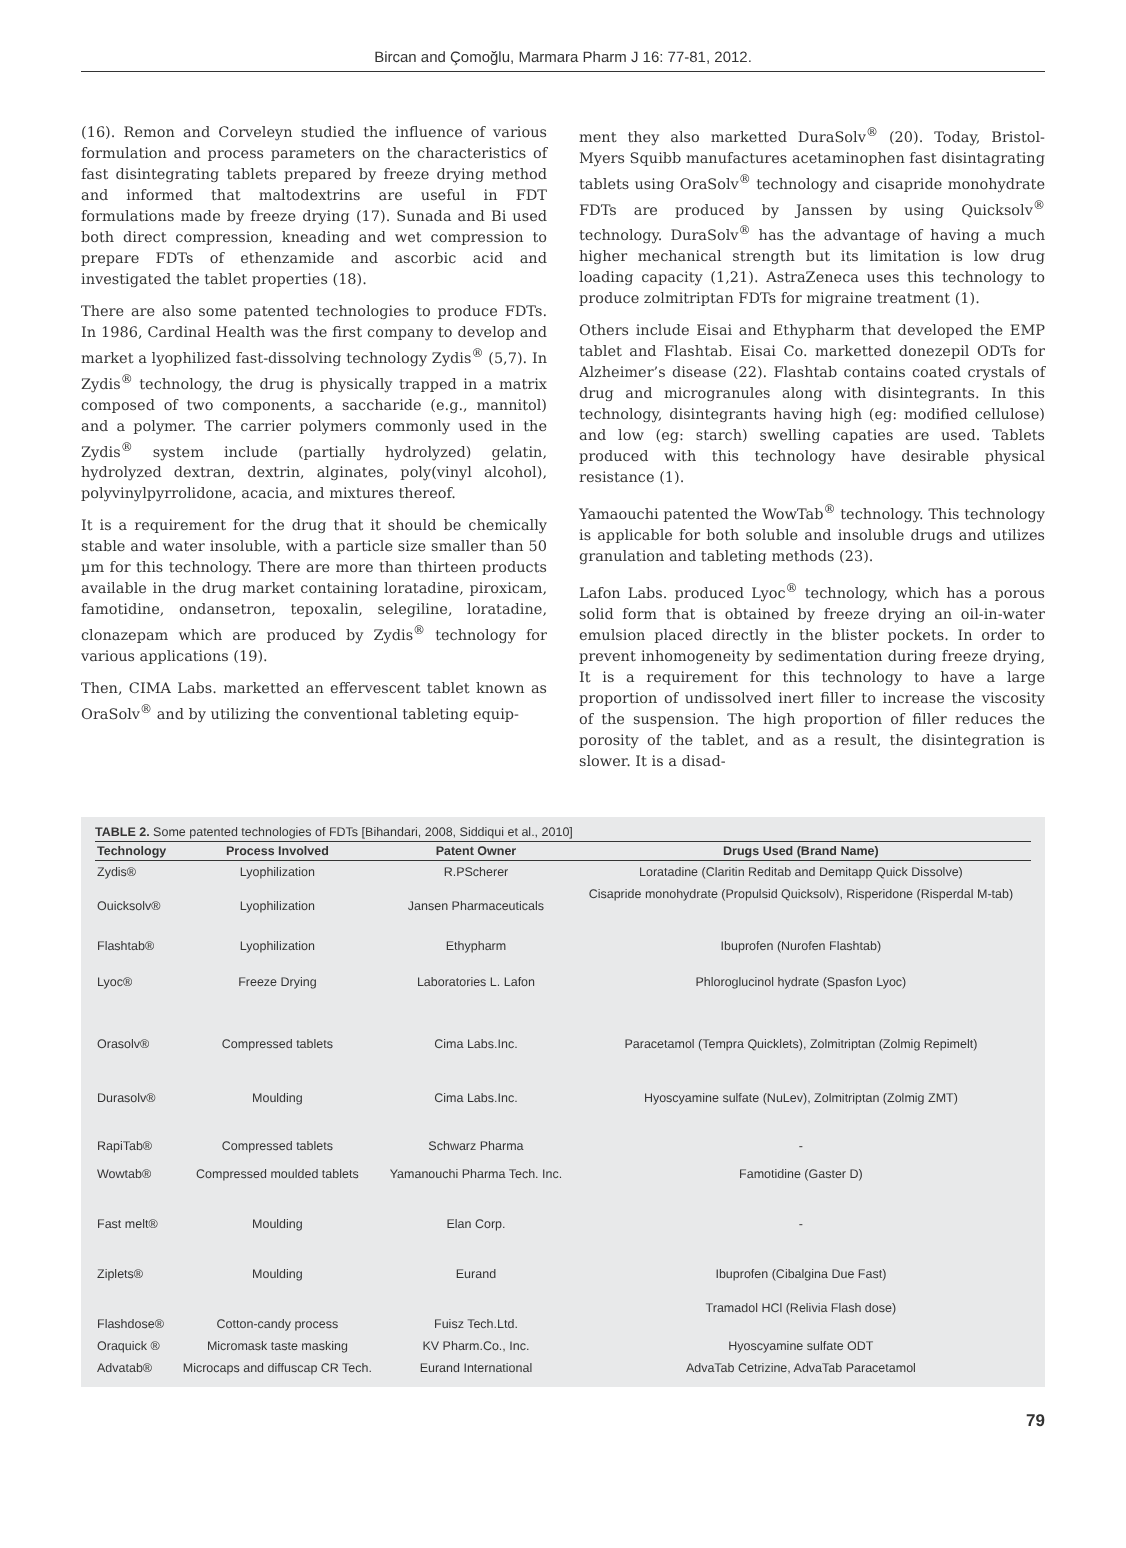Bircan and Çomoğlu, Marmara Pharm J 16: 77-81, 2012.
(16). Remon and Corveleyn studied the influence of various formulation and process parameters on the characteristics of fast disintegrating tablets prepared by freeze drying method and informed that maltodextrins are useful in FDT formulations made by freeze drying (17). Sunada and Bi used both direct compression, kneading and wet compression to prepare FDTs of ethenzamide and ascorbic acid and investigated the tablet properties (18).
There are also some patented technologies to produce FDTs. In 1986, Cardinal Health was the first company to develop and market a lyophilized fast-dissolving technology Zydis<sup>®</sup> (5,7). In Zydis<sup>®</sup> technology, the drug is physically trapped in a matrix composed of two components, a saccharide (e.g., mannitol) and a polymer. The carrier polymers commonly used in the Zydis<sup>®</sup> system include (partially hydrolyzed) gelatin, hydrolyzed dextran, dextrin, alginates, poly(vinyl alcohol), polyvinylpyrrolidone, acacia, and mixtures thereof.
It is a requirement for the drug that it should be chemically stable and water insoluble, with a particle size smaller than 50 µm for this technology. There are more than thirteen products available in the drug market containing loratadine, piroxicam, famotidine, ondansetron, tepoxalin, selegiline, loratadine, clonazepam which are produced by Zydis<sup>®</sup> technology for various applications (19).
Then, CIMA Labs. marketted an effervescent tablet known as OraSolv<sup>®</sup> and by utilizing the conventional tableting equip-
ment they also marketted DuraSolv<sup>®</sup> (20). Today, Bristol-Myers Squibb manufactures acetaminophen fast disintagrating tablets using OraSolv<sup>®</sup> technology and cisapride monohydrate FDTs are produced by Janssen by using Quicksolv<sup>®</sup> technology. DuraSolv<sup>®</sup> has the advantage of having a much higher mechanical strength but its limitation is low drug loading capacity (1,21). AstraZeneca uses this technology to produce zolmitriptan FDTs for migraine treatment (1).
Others include Eisai and Ethypharm that developed the EMP tablet and Flashtab. Eisai Co. marketted donezepil ODTs for Alzheimer’s disease (22). Flashtab contains coated crystals of drug and microgranules along with disintegrants. In this technology, disintegrants having high (eg: modified cellulose) and low (eg: starch) swelling capaties are used. Tablets produced with this technology have desirable physical resistance (1).
Yamaouchi patented the WowTab<sup>®</sup> technology. This technology is applicable for both soluble and insoluble drugs and utilizes granulation and tableting methods (23).
Lafon Labs. produced Lyoc<sup>®</sup> technology, which has a porous solid form that is obtained by freeze drying an oil-in-water emulsion placed directly in the blister pockets. In order to prevent inhomogeneity by sedimentation during freeze drying, It is a requirement for this technology to have a large proportion of undissolved inert filler to increase the viscosity of the suspension. The high proportion of filler reduces the porosity of the tablet, and as a result, the disintegration is slower. It is a disad-
TABLE 2. Some patented technologies of FDTs [Bihandari, 2008, Siddiqui et al., 2010]
| Technology | Process Involved | Patent Owner | Drugs Used (Brand Name) |
| --- | --- | --- | --- |
| Zydis® | Lyophilization | R.PScherer | Loratadine (Claritin Reditab and Demitapp Quick Dissolve) |
| Ouicksolv® | Lyophilization | Jansen Pharmaceuticals | Cisapride monohydrate (Propulsid Quicksolv), Risperidone (Risperdal M-tab) |
| Flashtab® | Lyophilization | Ethypharm | Ibuprofen (Nurofen Flashtab) |
| Lyoc® | Freeze Drying | Laboratories L. Lafon | Phloroglucinol hydrate (Spasfon Lyoc) |
| Orasolv® | Compressed tablets | Cima Labs.Inc. | Paracetamol (Tempra Quicklets), Zolmitriptan (Zolmig Repimelt) |
| Durasolv® | Moulding | Cima Labs.Inc. | Hyoscyamine sulfate (NuLev), Zolmitriptan (Zolmig ZMT) |
| RapiTab® | Compressed tablets | Schwarz Pharma | - |
| Wowtab® | Compressed moulded tablets | Yamanouchi Pharma Tech. Inc. | Famotidine (Gaster D) |
| Fast melt® | Moulding | Elan Corp. | - |
| Ziplets® | Moulding | Eurand | Ibuprofen (Cibalgina Due Fast) |
| Flashdose® | Cotton-candy process | Fuisz Tech.Ltd. | Tramadol HCl (Relivia Flash dose) |
| Oraquick ® | Micromask taste masking | KV Pharm.Co., Inc. | Hyoscyamine sulfate ODT |
| Advatab® | Microcaps and diffuscap CR Tech. | Eurand International | AdvaTab Cetrizine, AdvaTab Paracetamol |
79